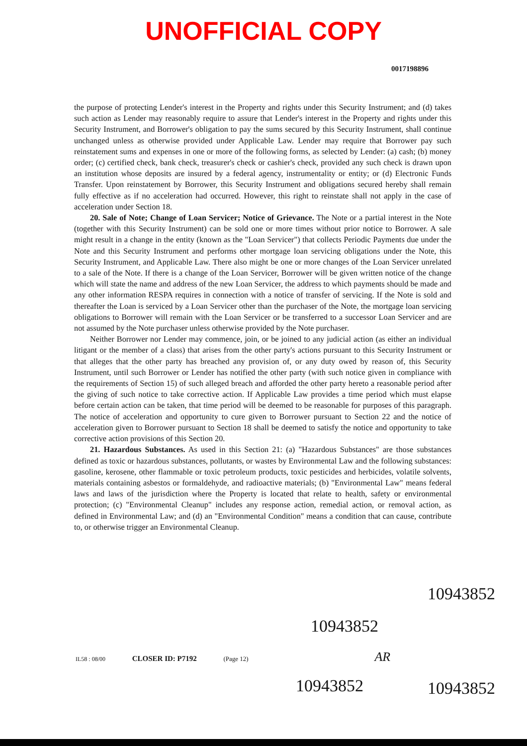UNOFFICIAL COPY
0017198896
the purpose of protecting Lender's interest in the Property and rights under this Security Instrument; and (d) takes such action as Lender may reasonably require to assure that Lender's interest in the Property and rights under this Security Instrument, and Borrower's obligation to pay the sums secured by this Security Instrument, shall continue unchanged unless as otherwise provided under Applicable Law. Lender may require that Borrower pay such reinstatement sums and expenses in one or more of the following forms, as selected by Lender: (a) cash; (b) money order; (c) certified check, bank check, treasurer's check or cashier's check, provided any such check is drawn upon an institution whose deposits are insured by a federal agency, instrumentality or entity; or (d) Electronic Funds Transfer. Upon reinstatement by Borrower, this Security Instrument and obligations secured hereby shall remain fully effective as if no acceleration had occurred. However, this right to reinstate shall not apply in the case of acceleration under Section 18.
20. Sale of Note; Change of Loan Servicer; Notice of Grievance. The Note or a partial interest in the Note (together with this Security Instrument) can be sold one or more times without prior notice to Borrower. A sale might result in a change in the entity (known as the "Loan Servicer") that collects Periodic Payments due under the Note and this Security Instrument and performs other mortgage loan servicing obligations under the Note, this Security Instrument, and Applicable Law. There also might be one or more changes of the Loan Servicer unrelated to a sale of the Note. If there is a change of the Loan Servicer, Borrower will be given written notice of the change which will state the name and address of the new Loan Servicer, the address to which payments should be made and any other information RESPA requires in connection with a notice of transfer of servicing. If the Note is sold and thereafter the Loan is serviced by a Loan Servicer other than the purchaser of the Note, the mortgage loan servicing obligations to Borrower will remain with the Loan Servicer or be transferred to a successor Loan Servicer and are not assumed by the Note purchaser unless otherwise provided by the Note purchaser.
Neither Borrower nor Lender may commence, join, or be joined to any judicial action (as either an individual litigant or the member of a class) that arises from the other party's actions pursuant to this Security Instrument or that alleges that the other party has breached any provision of, or any duty owed by reason of, this Security Instrument, until such Borrower or Lender has notified the other party (with such notice given in compliance with the requirements of Section 15) of such alleged breach and afforded the other party hereto a reasonable period after the giving of such notice to take corrective action. If Applicable Law provides a time period which must elapse before certain action can be taken, that time period will be deemed to be reasonable for purposes of this paragraph. The notice of acceleration and opportunity to cure given to Borrower pursuant to Section 22 and the notice of acceleration given to Borrower pursuant to Section 18 shall be deemed to satisfy the notice and opportunity to take corrective action provisions of this Section 20.
21. Hazardous Substances. As used in this Section 21: (a) "Hazardous Substances" are those substances defined as toxic or hazardous substances, pollutants, or wastes by Environmental Law and the following substances: gasoline, kerosene, other flammable or toxic petroleum products, toxic pesticides and herbicides, volatile solvents, materials containing asbestos or formaldehyde, and radioactive materials; (b) "Environmental Law" means federal laws and laws of the jurisdiction where the Property is located that relate to health, safety or environmental protection; (c) "Environmental Cleanup" includes any response action, remedial action, or removal action, as defined in Environmental Law; and (d) an "Environmental Condition" means a condition that can cause, contribute to, or otherwise trigger an Environmental Cleanup.
10943852
10943852
IL58 : 08/00 CLOSER ID: P7192 (Page 12) AR
10943852 10943852